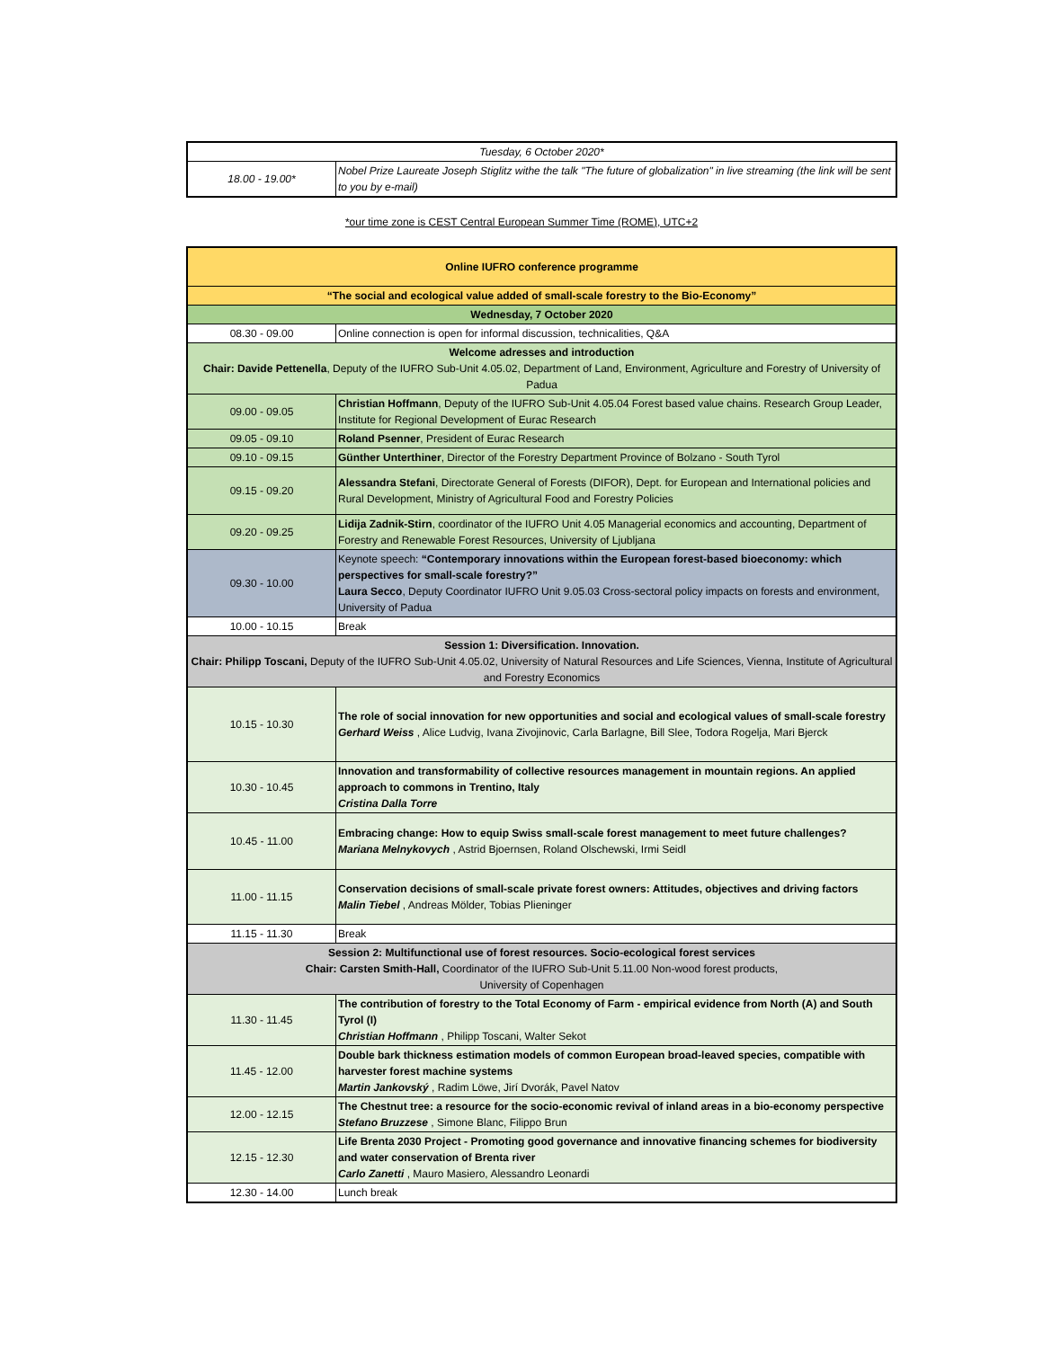| Tuesday, 6 October 2020* | |
| 18.00 - 19.00* | Nobel Prize Laureate Joseph Stiglitz withe the talk "The future of globalization" in live streaming (the link will be sent to you by e-mail) |
*our time zone is CEST Central European Summer Time (ROME), UTC+2
| Online IUFRO conference programme | |
| “The social and ecological value added of small-scale forestry to the Bio-Economy” | |
| Wednesday, 7 October 2020 | |
| 08.30 - 09.00 | Online connection is open for informal discussion, technicalities, Q&A |
| Welcome adresses and introduction Chair: Davide Pettenella , Deputy of the IUFRO Sub-Unit 4.05.02, Department of Land, Environment, Agriculture and Forestry of University of Padua | |
| 09.00 - 09.05 | Christian Hoffmann , Deputy of the IUFRO Sub-Unit 4.05.04 Forest based value chains. Research Group Leader, Institute for Regional Development of Eurac Research |
| 09.05 - 09.10 | Roland Psenner , President of Eurac Research |
| 09.10 - 09.15 | Günther Unterthiner , Director of the Forestry Department Province of Bolzano - South Tyrol |
| 09.15 - 09.20 | Alessandra Stefani , Directorate General of Forests (DIFOR), Dept. for European and International policies and Rural Development, Ministry of Agricultural Food and Forestry Policies |
| 09.20 - 09.25 | Lidija Zadnik-Stirn , coordinator of the IUFRO Unit 4.05 Managerial economics and accounting, Department of Forestry and Renewable Forest Resources, University of Ljubljana |
| 09.30 - 10.00 | Keynote speech: “Contemporary innovations within the European forest-based bioeconomy: which perspectives for small-scale forestry?” Laura Secco , Deputy Coordinator IUFRO Unit 9.05.03 Cross-sectoral policy impacts on forests and environment, University of Padua |
| 10.00 - 10.15 | Break |
| Session 1: Diversification. Innovation. Chair: Philipp Toscani, Deputy of the IUFRO Sub-Unit 4.05.02, University of Natural Resources and Life Sciences, Vienna, Institute of Agricultural and Forestry Economics | |
| 10.15 - 10.30 | The role of social innovation for new opportunities and social and ecological values of small-scale forestry Gerhard Weiss , Alice Ludvig, Ivana Zivojinovic, Carla Barlagne, Bill Slee, Todora Rogelja, Mari Bjerck |
| 10.30 - 10.45 | Innovation and transformability of collective resources management in mountain regions. An applied approach to commons in Trentino, Italy Cristina Dalla Torre |
| 10.45 - 11.00 | Embracing change: How to equip Swiss small-scale forest management to meet future challenges? Mariana Melnykovych , Astrid Bjoernsen, Roland Olschewski, Irmi Seidl |
| 11.00 - 11.15 | Conservation decisions of small-scale private forest owners: Attitudes, objectives and driving factors Malin Tiebel , Andreas Mölder, Tobias Plieninger |
| 11.15 - 11.30 | Break |
| Session 2: Multifunctional use of forest resources. Socio-ecological forest services Chair: Carsten Smith-Hall, Coordinator of the IUFRO Sub-Unit 5.11.00 Non-wood forest products, University of Copenhagen | |
| 11.30 - 11.45 | The contribution of forestry to the Total Economy of Farm - empirical evidence from North (A) and South Tyrol (I) Christian Hoffmann , Philipp Toscani, Walter Sekot |
| 11.45 - 12.00 | Double bark thickness estimation models of common European broad-leaved species, compatible with harvester forest machine systems Martin Jankovský , Radim Löwe, Jirí Dvorák, Pavel Natov |
| 12.00 - 12.15 | The Chestnut tree: a resource for the socio-economic revival of inland areas in a bio-economy perspective Stefano Bruzzese , Simone Blanc, Filippo Brun |
| 12.15 - 12.30 | Life Brenta 2030 Project - Promoting good governance and innovative financing schemes for biodiversity and water conservation of Brenta river Carlo Zanetti , Mauro Masiero, Alessandro Leonardi |
| 12.30 - 14.00 | Lunch break |